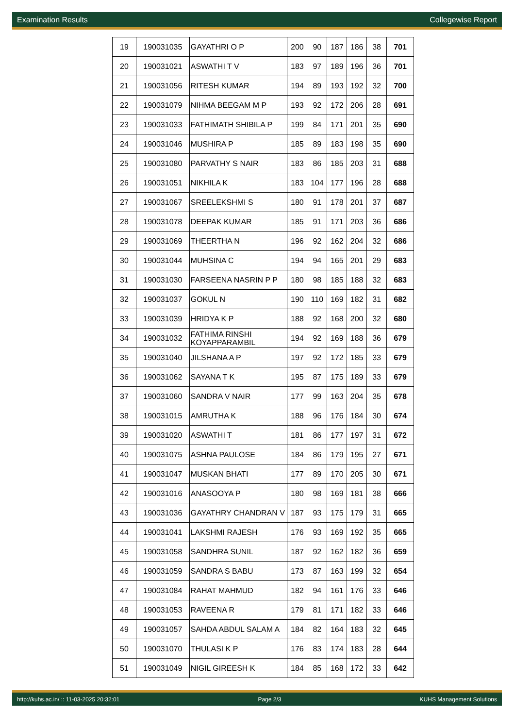Examination Results Collegewise Report
| 19 | 190031035 | GAYATHRI O P | 200 | 90 | 187 | 186 | 38 | 701 |
| 20 | 190031021 | ASWATHI T V | 183 | 97 | 189 | 196 | 36 | 701 |
| 21 | 190031056 | RITESH KUMAR | 194 | 89 | 193 | 192 | 32 | 700 |
| 22 | 190031079 | NIHMA BEEGAM M P | 193 | 92 | 172 | 206 | 28 | 691 |
| 23 | 190031033 | FATHIMATH SHIBILA P | 199 | 84 | 171 | 201 | 35 | 690 |
| 24 | 190031046 | MUSHIRA P | 185 | 89 | 183 | 198 | 35 | 690 |
| 25 | 190031080 | PARVATHY S NAIR | 183 | 86 | 185 | 203 | 31 | 688 |
| 26 | 190031051 | NIKHILA K | 183 | 104 | 177 | 196 | 28 | 688 |
| 27 | 190031067 | SREELEKSHMI S | 180 | 91 | 178 | 201 | 37 | 687 |
| 28 | 190031078 | DEEPAK KUMAR | 185 | 91 | 171 | 203 | 36 | 686 |
| 29 | 190031069 | THEERTHA N | 196 | 92 | 162 | 204 | 32 | 686 |
| 30 | 190031044 | MUHSINA C | 194 | 94 | 165 | 201 | 29 | 683 |
| 31 | 190031030 | FARSEENA NASRIN P P | 180 | 98 | 185 | 188 | 32 | 683 |
| 32 | 190031037 | GOKUL N | 190 | 110 | 169 | 182 | 31 | 682 |
| 33 | 190031039 | HRIDYA K P | 188 | 92 | 168 | 200 | 32 | 680 |
| 34 | 190031032 | FATHIMA RINSHI KOYAPPARAMBIL | 194 | 92 | 169 | 188 | 36 | 679 |
| 35 | 190031040 | JILSHANA A P | 197 | 92 | 172 | 185 | 33 | 679 |
| 36 | 190031062 | SAYANA T K | 195 | 87 | 175 | 189 | 33 | 679 |
| 37 | 190031060 | SANDRA V NAIR | 177 | 99 | 163 | 204 | 35 | 678 |
| 38 | 190031015 | AMRUTHA K | 188 | 96 | 176 | 184 | 30 | 674 |
| 39 | 190031020 | ASWATHI T | 181 | 86 | 177 | 197 | 31 | 672 |
| 40 | 190031075 | ASHNA PAULOSE | 184 | 86 | 179 | 195 | 27 | 671 |
| 41 | 190031047 | MUSKAN BHATI | 177 | 89 | 170 | 205 | 30 | 671 |
| 42 | 190031016 | ANASOOYA P | 180 | 98 | 169 | 181 | 38 | 666 |
| 43 | 190031036 | GAYATHRY CHANDRAN V | 187 | 93 | 175 | 179 | 31 | 665 |
| 44 | 190031041 | LAKSHMI RAJESH | 176 | 93 | 169 | 192 | 35 | 665 |
| 45 | 190031058 | SANDHRA SUNIL | 187 | 92 | 162 | 182 | 36 | 659 |
| 46 | 190031059 | SANDRA S BABU | 173 | 87 | 163 | 199 | 32 | 654 |
| 47 | 190031084 | RAHAT MAHMUD | 182 | 94 | 161 | 176 | 33 | 646 |
| 48 | 190031053 | RAVEENA R | 179 | 81 | 171 | 182 | 33 | 646 |
| 49 | 190031057 | SAHDA ABDUL SALAM A | 184 | 82 | 164 | 183 | 32 | 645 |
| 50 | 190031070 | THULASI K P | 176 | 83 | 174 | 183 | 28 | 644 |
| 51 | 190031049 | NIGIL GIREESH K | 184 | 85 | 168 | 172 | 33 | 642 |
http://kuhs.ac.in/ :: 11-03-2025 20:32:01 Page 2/3 KUHS Management Solutions